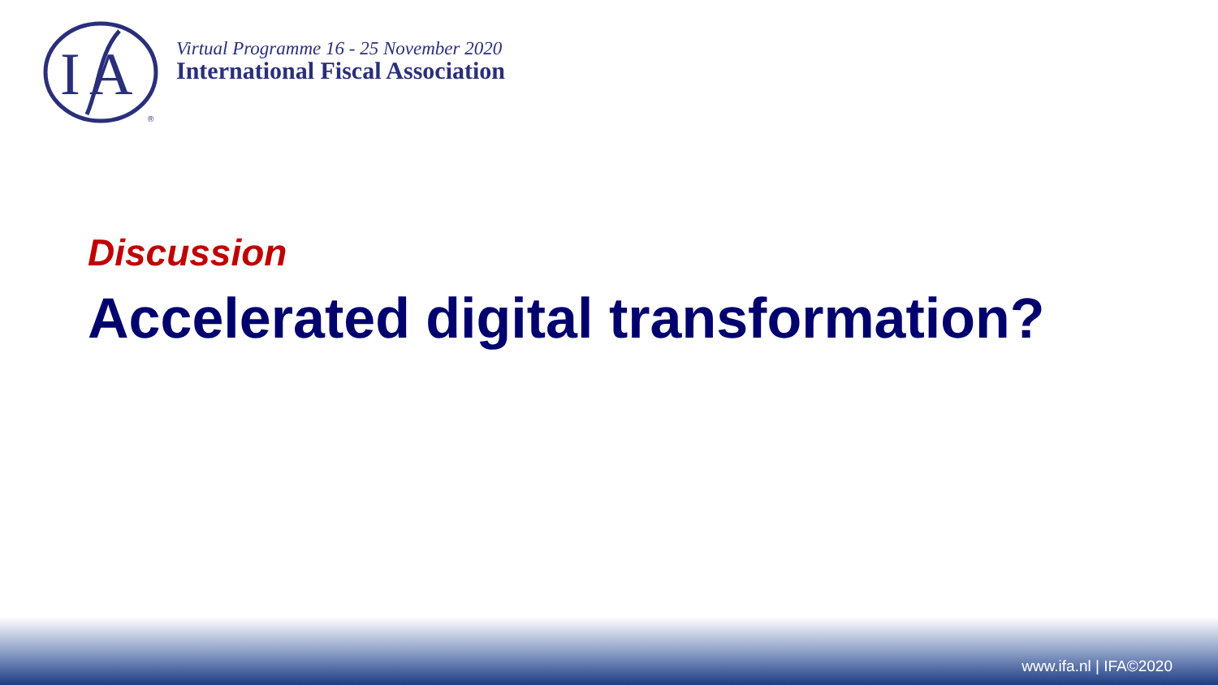I
A
®
Virtual Programme 16 - 25 November 2020
International Fiscal Association
Discussion
Accelerated digital transformation?
www.ifa.nl | IFA©2020